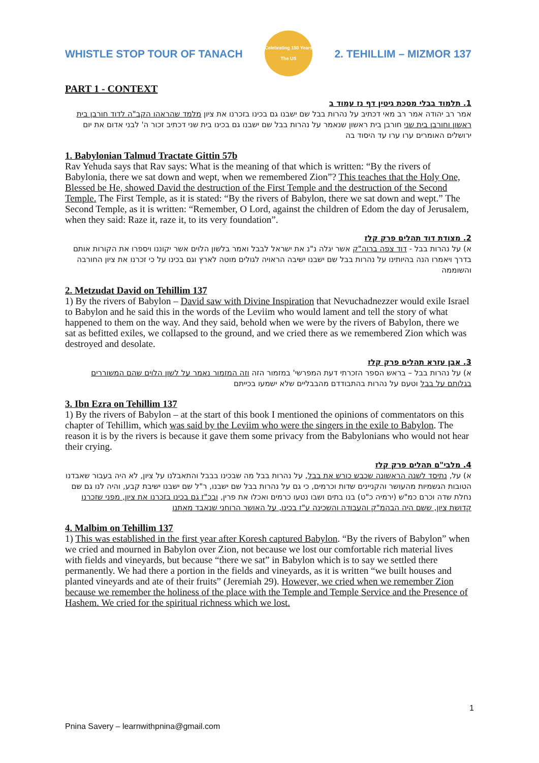WHISTLE STOP TOUR OF TANACH
Celebrating 150 Years
The US
2. TEHILLIM – MIZMOR 137
PART 1 - CONTEXT
1. תלמוד בבלי מסכת גיטין דף נז עמוד ב
אמר רב יהודה אמר רב מאי דכתיב על נהרות בבל שם ישבנו גם בכינו בזכרנו את ציון מלמד שהראהו הקב"ה לדוד חורבן בית ראשון וחורבן בית שני חורבן בית ראשון שנאמר על נהרות בבל שם ישבנו גם בכינו בית שני דכתיב זכור ה' לבני אדום את יום ירושלים האומרים ערו ערו עד היסוד בה
1. Babylonian Talmud Tractate Gittin 57b
Rav Yehuda says that Rav says: What is the meaning of that which is written: “By the rivers of Babylonia, there we sat down and wept, when we remembered Zion”? This teaches that the Holy One, Blessed be He, showed David the destruction of the First Temple and the destruction of the Second Temple. The First Temple, as it is stated: “By the rivers of Babylon, there we sat down and wept.” The Second Temple, as it is written: “Remember, O Lord, against the children of Edom the day of Jerusalem, when they said: Raze it, raze it, to its very foundation”.
2. מצודת דוד תהלים פרק קלז
א) על נהרות בבל - דוד צפה ברוה"ק אשר יגלה נ"נ את ישראל לבבל ואמר בלשון הלוים אשר יקוננו ויספרו את הקורות אותם בדרך ויאמרו הנה בהיותינו על נהרות בבל שם ישבנו ישיבה הראויה לגולים מוטה לארץ וגם בכינו על כי זכרנו את ציון החורבה והשוממה
2. Metzudat David on Tehillim 137
1) By the rivers of Babylon – David saw with Divine Inspiration that Nevuchadnezzer would exile Israel to Babylon and he said this in the words of the Leviim who would lament and tell the story of what happened to them on the way. And they said, behold when we were by the rivers of Babylon, there we sat as befitted exiles, we collapsed to the ground, and we cried there as we remembered Zion which was destroyed and desolate.
3. אבן עזרא תהלים פרק קלז
א) על נהרות בבל – בראש הספר הזכרתי דעת המפרשי' במזמור הזה וזה המזמור נאמר על לשון הלוים שהם המשוררים בגלותם על בבל וטעם על נהרות בהתבודדם מהבבליים שלא ישמעו בכייתם
3. Ibn Ezra on Tehillim 137
1) By the rivers of Babylon – at the start of this book I mentioned the opinions of commentators on this chapter of Tehillim, which was said by the Leviim who were the singers in the exile to Babylon. The reason it is by the rivers is because it gave them some privacy from the Babylonians who would not hear their crying.
4. מלבי"ם תהלים פרק קלז
א) על, נתיסד לשנה הראשונה שכבש כורש את בבל, על נהרות בבל מה שבכינו בבבל והתאבלנו על ציון, לא היה בעבור שאבדנו הטובות הגשמיות מהעושר והקניינים שדות וכרמים, כי גם על נהרות בבל שם ישבנו, ר"ל שם ישבנו ישיבת קבע, והיה לנו גם שם נחלת שדה וכרם כמ"ש (ירמיה כ"ט) בנו בתים ושבו נטעו כרמים ואכלו את פרין, ובכ"ז גם בכינו בזכרנו את ציון, מפני שזכרנו קדושת ציון, ששם היה הבהמ"ק והעבודה והשכינה ע"ז בכינו, על האושר הרוחני שנאבד מאתנו
4. Malbim on Tehillim 137
1) This was established in the first year after Koresh captured Babylon. “By the rivers of Babylon” when we cried and mourned in Babylon over Zion, not because we lost our comfortable rich material lives with fields and vineyards, but because “there we sat” in Babylon which is to say we settled there permanently. We had there a portion in the fields and vineyards, as it is written “we built houses and planted vineyards and ate of their fruits” (Jeremiah 29). However, we cried when we remember Zion because we remember the holiness of the place with the Temple and Temple Service and the Presence of Hashem. We cried for the spiritual richness which we lost.
1
Pnina Savery – learnwithpnina@gmail.com